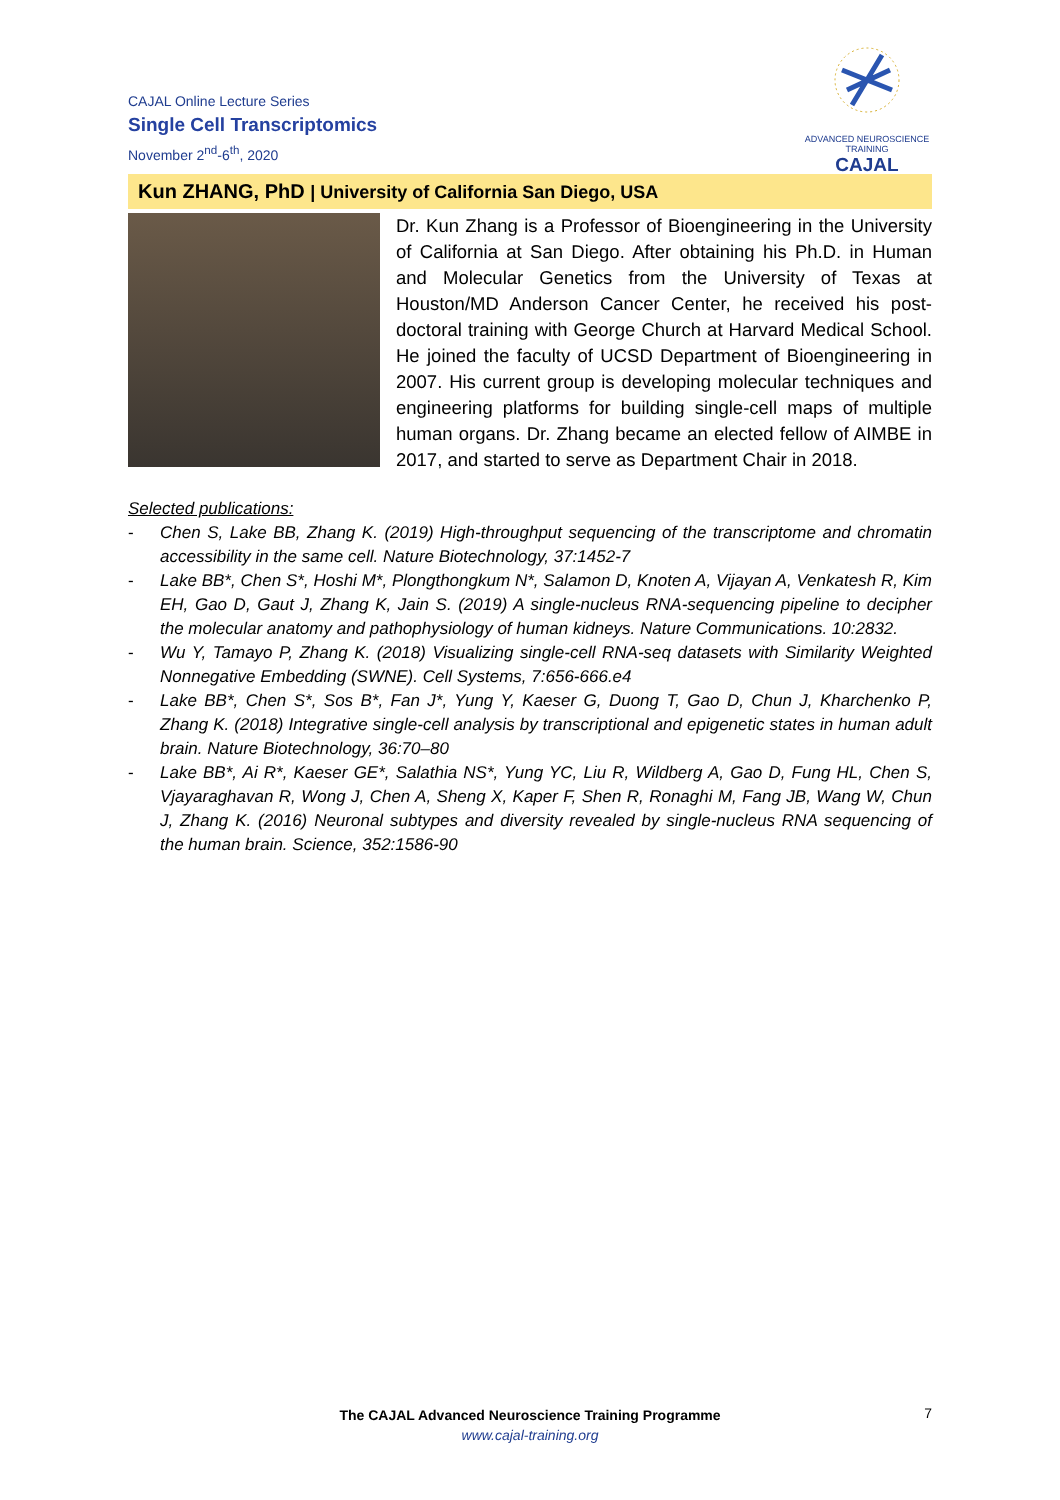CAJAL Online Lecture Series
Single Cell Transcriptomics
November 2<sup>nd</sup>-6<sup>th</sup>, 2020
ADVANCED NEUROSCIENCE TRAINING
CAJAL
Kun ZHANG, PhD | University of California San Diego, USA
Dr. Kun Zhang is a Professor of Bioengineering in the University of California at San Diego. After obtaining his Ph.D. in Human and Molecular Genetics from the University of Texas at Houston/MD Anderson Cancer Center, he received his post-doctoral training with George Church at Harvard Medical School. He joined the faculty of UCSD Department of Bioengineering in 2007. His current group is developing molecular techniques and engineering platforms for building single-cell maps of multiple human organs. Dr. Zhang became an elected fellow of AIMBE in 2017, and started to serve as Department Chair in 2018.
Selected publications:
- Chen S, Lake BB, Zhang K. (2019) High-throughput sequencing of the transcriptome and chromatin accessibility in the same cell. Nature Biotechnology, 37:1452-7
- Lake BB*, Chen S*, Hoshi M*, Plongthongkum N*, Salamon D, Knoten A, Vijayan A, Venkatesh R, Kim EH, Gao D, Gaut J, Zhang K, Jain S. (2019) A single-nucleus RNA-sequencing pipeline to decipher the molecular anatomy and pathophysiology of human kidneys. Nature Communications. 10:2832.
- Wu Y, Tamayo P, Zhang K. (2018) Visualizing single-cell RNA-seq datasets with Similarity Weighted Nonnegative Embedding (SWNE). Cell Systems, 7:656-666.e4
- Lake BB*, Chen S*, Sos B*, Fan J*, Yung Y, Kaeser G, Duong T, Gao D, Chun J, Kharchenko P, Zhang K. (2018) Integrative single-cell analysis by transcriptional and epigenetic states in human adult brain. Nature Biotechnology, 36:70–80
- Lake BB*, Ai R*, Kaeser GE*, Salathia NS*, Yung YC, Liu R, Wildberg A, Gao D, Fung HL, Chen S, Vjayaraghavan R, Wong J, Chen A, Sheng X, Kaper F, Shen R, Ronaghi M, Fang JB, Wang W, Chun J, Zhang K. (2016) Neuronal subtypes and diversity revealed by single-nucleus RNA sequencing of the human brain. Science, 352:1586-90
The CAJAL Advanced Neuroscience Training Programme
www.cajal-training.org
7